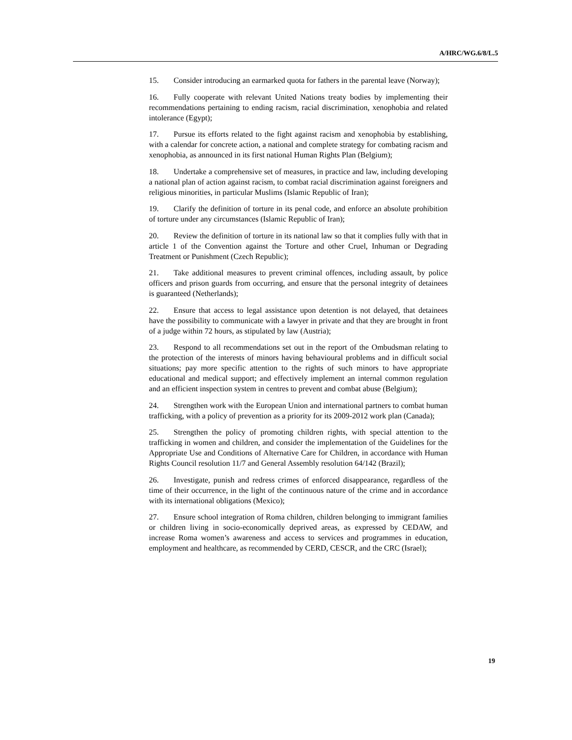A/HRC/WG.6/8/L.5
15. Consider introducing an earmarked quota for fathers in the parental leave (Norway);
16. Fully cooperate with relevant United Nations treaty bodies by implementing their recommendations pertaining to ending racism, racial discrimination, xenophobia and related intolerance (Egypt);
17. Pursue its efforts related to the fight against racism and xenophobia by establishing, with a calendar for concrete action, a national and complete strategy for combating racism and xenophobia, as announced in its first national Human Rights Plan (Belgium);
18. Undertake a comprehensive set of measures, in practice and law, including developing a national plan of action against racism, to combat racial discrimination against foreigners and religious minorities, in particular Muslims (Islamic Republic of Iran);
19. Clarify the definition of torture in its penal code, and enforce an absolute prohibition of torture under any circumstances (Islamic Republic of Iran);
20. Review the definition of torture in its national law so that it complies fully with that in article 1 of the Convention against the Torture and other Cruel, Inhuman or Degrading Treatment or Punishment (Czech Republic);
21. Take additional measures to prevent criminal offences, including assault, by police officers and prison guards from occurring, and ensure that the personal integrity of detainees is guaranteed (Netherlands);
22. Ensure that access to legal assistance upon detention is not delayed, that detainees have the possibility to communicate with a lawyer in private and that they are brought in front of a judge within 72 hours, as stipulated by law (Austria);
23. Respond to all recommendations set out in the report of the Ombudsman relating to the protection of the interests of minors having behavioural problems and in difficult social situations; pay more specific attention to the rights of such minors to have appropriate educational and medical support; and effectively implement an internal common regulation and an efficient inspection system in centres to prevent and combat abuse (Belgium);
24. Strengthen work with the European Union and international partners to combat human trafficking, with a policy of prevention as a priority for its 2009-2012 work plan (Canada);
25. Strengthen the policy of promoting children rights, with special attention to the trafficking in women and children, and consider the implementation of the Guidelines for the Appropriate Use and Conditions of Alternative Care for Children, in accordance with Human Rights Council resolution 11/7 and General Assembly resolution 64/142 (Brazil);
26. Investigate, punish and redress crimes of enforced disappearance, regardless of the time of their occurrence, in the light of the continuous nature of the crime and in accordance with its international obligations (Mexico);
27. Ensure school integration of Roma children, children belonging to immigrant families or children living in socio-economically deprived areas, as expressed by CEDAW, and increase Roma women’s awareness and access to services and programmes in education, employment and healthcare, as recommended by CERD, CESCR, and the CRC (Israel);
19